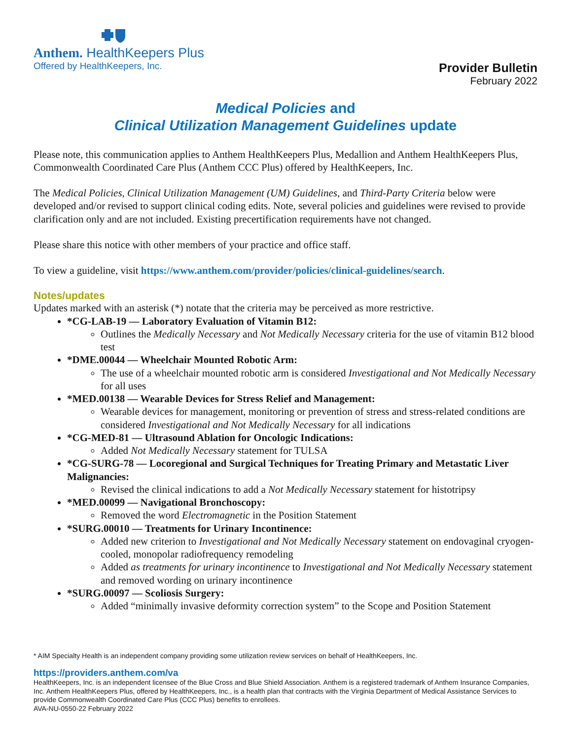Anthem. HealthKeepers Plus
Offered by HealthKeepers, Inc.
Provider Bulletin
February 2022
Medical Policies and
Clinical Utilization Management Guidelines update
Please note, this communication applies to Anthem HealthKeepers Plus, Medallion and Anthem HealthKeepers Plus, Commonwealth Coordinated Care Plus (Anthem CCC Plus) offered by HealthKeepers, Inc.
The Medical Policies, Clinical Utilization Management (UM) Guidelines, and Third-Party Criteria below were developed and/or revised to support clinical coding edits. Note, several policies and guidelines were revised to provide clarification only and are not included. Existing precertification requirements have not changed.
Please share this notice with other members of your practice and office staff.
To view a guideline, visit https://www.anthem.com/provider/policies/clinical-guidelines/search.
Notes/updates
Updates marked with an asterisk (*) notate that the criteria may be perceived as more restrictive.
*CG-LAB-19 — Laboratory Evaluation of Vitamin B12:
Outlines the Medically Necessary and Not Medically Necessary criteria for the use of vitamin B12 blood test
*DME.00044 — Wheelchair Mounted Robotic Arm:
The use of a wheelchair mounted robotic arm is considered Investigational and Not Medically Necessary for all uses
*MED.00138 — Wearable Devices for Stress Relief and Management:
Wearable devices for management, monitoring or prevention of stress and stress-related conditions are considered Investigational and Not Medically Necessary for all indications
*CG-MED-81 — Ultrasound Ablation for Oncologic Indications:
Added Not Medically Necessary statement for TULSA
*CG-SURG-78 — Locoregional and Surgical Techniques for Treating Primary and Metastatic Liver Malignancies:
Revised the clinical indications to add a Not Medically Necessary statement for histotripsy
*MED.00099 — Navigational Bronchoscopy:
Removed the word Electromagnetic in the Position Statement
*SURG.00010 — Treatments for Urinary Incontinence:
Added new criterion to Investigational and Not Medically Necessary statement on endovaginal cryogen-cooled, monopolar radiofrequency remodeling
Added as treatments for urinary incontinence to Investigational and Not Medically Necessary statement and removed wording on urinary incontinence
*SURG.00097 — Scoliosis Surgery:
Added “minimally invasive deformity correction system” to the Scope and Position Statement
* AIM Specialty Health is an independent company providing some utilization review services on behalf of HealthKeepers, Inc.
https://providers.anthem.com/va
HealthKeepers, Inc. is an independent licensee of the Blue Cross and Blue Shield Association. Anthem is a registered trademark of Anthem Insurance Companies, Inc. Anthem HealthKeepers Plus, offered by HealthKeepers, Inc., is a health plan that contracts with the Virginia Department of Medical Assistance Services to provide Commonwealth Coordinated Care Plus (CCC Plus) benefits to enrollees.
AVA-NU-0550-22 February 2022